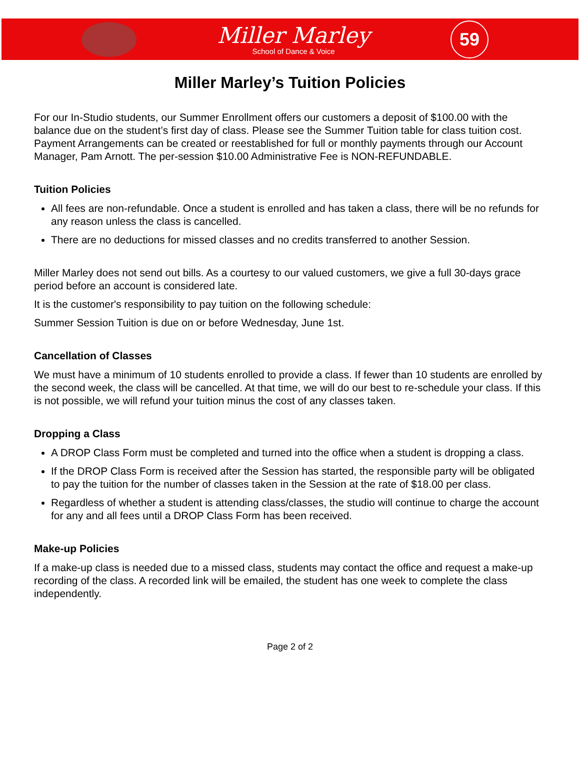Miller Marley
School of Dance & Voice
59
Miller Marley’s Tuition Policies
For our In-Studio students, our Summer Enrollment offers our customers a deposit of $100.00 with the balance due on the student’s first day of class. Please see the Summer Tuition table for class tuition cost. Payment Arrangements can be created or reestablished for full or monthly payments through our Account Manager, Pam Arnott. The per-session $10.00 Administrative Fee is NON-REFUNDABLE.
Tuition Policies
All fees are non-refundable. Once a student is enrolled and has taken a class, there will be no refunds for any reason unless the class is cancelled.
There are no deductions for missed classes and no credits transferred to another Session.
Miller Marley does not send out bills. As a courtesy to our valued customers, we give a full 30-days grace period before an account is considered late.
It is the customer's responsibility to pay tuition on the following schedule:
Summer Session Tuition is due on or before Wednesday, June 1st.
Cancellation of Classes
We must have a minimum of 10 students enrolled to provide a class. If fewer than 10 students are enrolled by the second week, the class will be cancelled. At that time, we will do our best to re-schedule your class. If this is not possible, we will refund your tuition minus the cost of any classes taken.
Dropping a Class
A DROP Class Form must be completed and turned into the office when a student is dropping a class.
If the DROP Class Form is received after the Session has started, the responsible party will be obligated to pay the tuition for the number of classes taken in the Session at the rate of $18.00 per class.
Regardless of whether a student is attending class/classes, the studio will continue to charge the account for any and all fees until a DROP Class Form has been received.
Make-up Policies
If a make-up class is needed due to a missed class, students may contact the office and request a make-up recording of the class. A recorded link will be emailed, the student has one week to complete the class independently.
Page 2 of 2